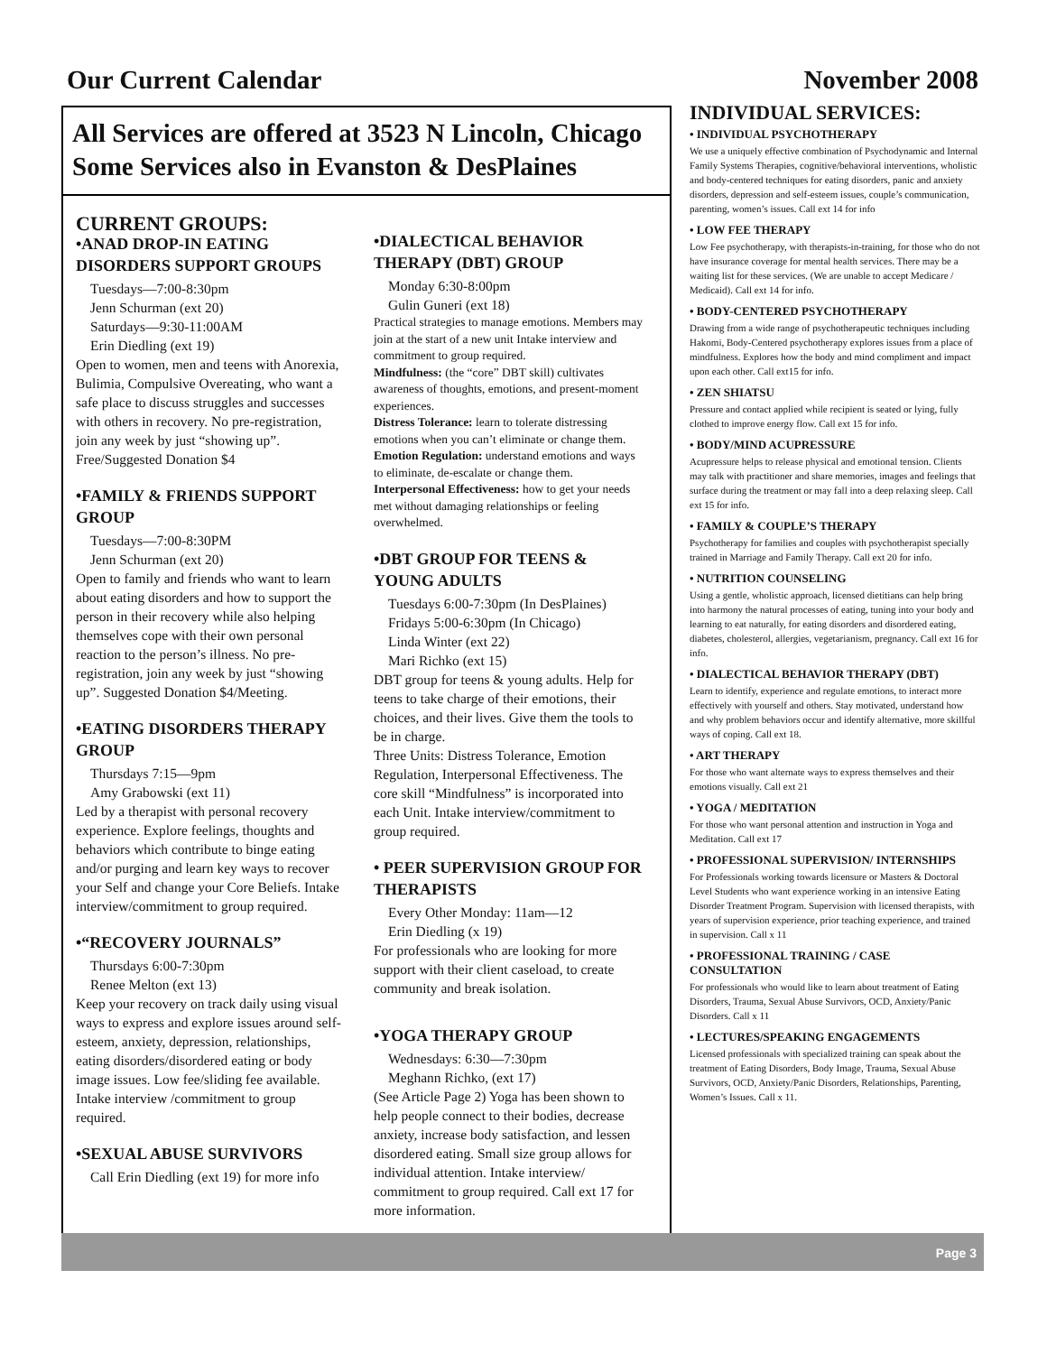Our Current Calendar November 2008
All Services are offered at 3523 N Lincoln, Chicago
Some Services also in Evanston & DesPlaines
CURRENT GROUPS:
•ANAD DROP-IN EATING DISORDERS SUPPORT GROUPS
Tuesdays—7:00-8:30pm
Jenn Schurman (ext 20)
Saturdays—9:30-11:00AM
Erin Diedling (ext 19)
Open to women, men and teens with Anorexia, Bulimia, Compulsive Overeating, who want a safe place to discuss struggles and successes with others in recovery. No pre-registration, join any week by just “showing up”. Free/Suggested Donation $4
•FAMILY & FRIENDS SUPPORT GROUP
Tuesdays—7:00-8:30PM
Jenn Schurman (ext 20)
Open to family and friends who want to learn about eating disorders and how to support the person in their recovery while also helping themselves cope with their own personal reaction to the person’s illness. No pre-registration, join any week by just “showing up”. Suggested Donation $4/Meeting.
•EATING DISORDERS THERAPY GROUP
Thursdays 7:15—9pm
Amy Grabowski (ext 11)
Led by a therapist with personal recovery experience. Explore feelings, thoughts and behaviors which contribute to binge eating and/or purging and learn key ways to recover your Self and change your Core Beliefs. Intake interview/commitment to group required.
•“RECOVERY JOURNALS”
Thursdays 6:00-7:30pm
Renee Melton (ext 13)
Keep your recovery on track daily using visual ways to express and explore issues around self-esteem, anxiety, depression, relationships, eating disorders/disordered eating or body image issues. Low fee/sliding fee available. Intake interview /commitment to group required.
•SEXUAL ABUSE SURVIVORS
Call Erin Diedling (ext 19) for more info
•DIALECTICAL BEHAVIOR THERAPY (DBT) GROUP
Monday 6:30-8:00pm
Gulin Guneri (ext 18)
Practical strategies to manage emotions. Members may join at the start of a new unit Intake interview and commitment to group required.
Mindfulness: (the “core” DBT skill) cultivates awareness of thoughts, emotions, and present-moment experiences.
Distress Tolerance: learn to tolerate distressing emotions when you can’t eliminate or change them.
Emotion Regulation: understand emotions and ways to eliminate, de-escalate or change them.
Interpersonal Effectiveness: how to get your needs met without damaging relationships or feeling overwhelmed.
•DBT GROUP FOR TEENS & YOUNG ADULTS
Tuesdays 6:00-7:30pm (In DesPlaines)
Fridays 5:00-6:30pm (In Chicago)
Linda Winter (ext 22)
Mari Richko (ext 15)
DBT group for teens & young adults. Help for teens to take charge of their emotions, their choices, and their lives. Give them the tools to be in charge.
Three Units: Distress Tolerance, Emotion Regulation, Interpersonal Effectiveness. The core skill “Mindfulness” is incorporated into each Unit. Intake interview/commitment to group required.
• PEER SUPERVISION GROUP FOR THERAPISTS
Every Other Monday: 11am—12
Erin Diedling (x 19)
For professionals who are looking for more support with their client caseload, to create community and break isolation.
•YOGA THERAPY GROUP
Wednesdays: 6:30—7:30pm
Meghann Richko, (ext 17)
(See Article Page 2) Yoga has been shown to help people connect to their bodies, decrease anxiety, increase body satisfaction, and lessen disordered eating. Small size group allows for individual attention. Intake interview/ commitment to group required. Call ext 17 for more information.
INDIVIDUAL SERVICES:
• INDIVIDUAL PSYCHOTHERAPY
We use a uniquely effective combination of Psychodynamic and Internal Family Systems Therapies, cognitive/behavioral interventions, wholistic and body-centered techniques for eating disorders, panic and anxiety disorders, depression and self-esteem issues, couple’s communication, parenting, women’s issues. Call ext 14 for info
• LOW FEE THERAPY
Low Fee psychotherapy, with therapists-in-training, for those who do not have insurance coverage for mental health services. There may be a waiting list for these services. (We are unable to accept Medicare / Medicaid). Call ext 14 for info.
• BODY-CENTERED PSYCHOTHERAPY
Drawing from a wide range of psychotherapeutic techniques including Hakomi, Body-Centered psychotherapy explores issues from a place of mindfulness. Explores how the body and mind compliment and impact upon each other. Call ext15 for info.
• ZEN SHIATSU
Pressure and contact applied while recipient is seated or lying, fully clothed to improve energy flow. Call ext 15 for info.
• BODY/MIND ACUPRESSURE
Acupressure helps to release physical and emotional tension. Clients may talk with practitioner and share memories, images and feelings that surface during the treatment or may fall into a deep relaxing sleep. Call ext 15 for info.
• FAMILY & COUPLE’S THERAPY
Psychotherapy for families and couples with psychotherapist specially trained in Marriage and Family Therapy. Call ext 20 for info.
• NUTRITION COUNSELING
Using a gentle, wholistic approach, licensed dietitians can help bring into harmony the natural processes of eating, tuning into your body and learning to eat naturally, for eating disorders and disordered eating, diabetes, cholesterol, allergies, vegetarianism, pregnancy. Call ext 16 for info.
• DIALECTICAL BEHAVIOR THERAPY (DBT)
Learn to identify, experience and regulate emotions, to interact more effectively with yourself and others. Stay motivated, understand how and why problem behaviors occur and identify alternative, more skillful ways of coping. Call ext 18.
• ART THERAPY
For those who want alternate ways to express themselves and their emotions visually. Call ext 21
• YOGA / MEDITATION
For those who want personal attention and instruction in Yoga and Meditation. Call ext 17
• PROFESSIONAL SUPERVISION/ INTERNSHIPS
For Professionals working towards licensure or Masters & Doctoral Level Students who want experience working in an intensive Eating Disorder Treatment Program. Supervision with licensed therapists, with years of supervision experience, prior teaching experience, and trained in supervision. Call x 11
• PROFESSIONAL TRAINING / CASE CONSULTATION
For professionals who would like to learn about treatment of Eating Disorders, Trauma, Sexual Abuse Survivors, OCD, Anxiety/Panic Disorders. Call x 11
• LECTURES/SPEAKING ENGAGEMENTS
Licensed professionals with specialized training can speak about the treatment of Eating Disorders, Body Image, Trauma, Sexual Abuse Survivors, OCD, Anxiety/Panic Disorders, Relationships, Parenting, Women’s Issues. Call x 11.
Page 3